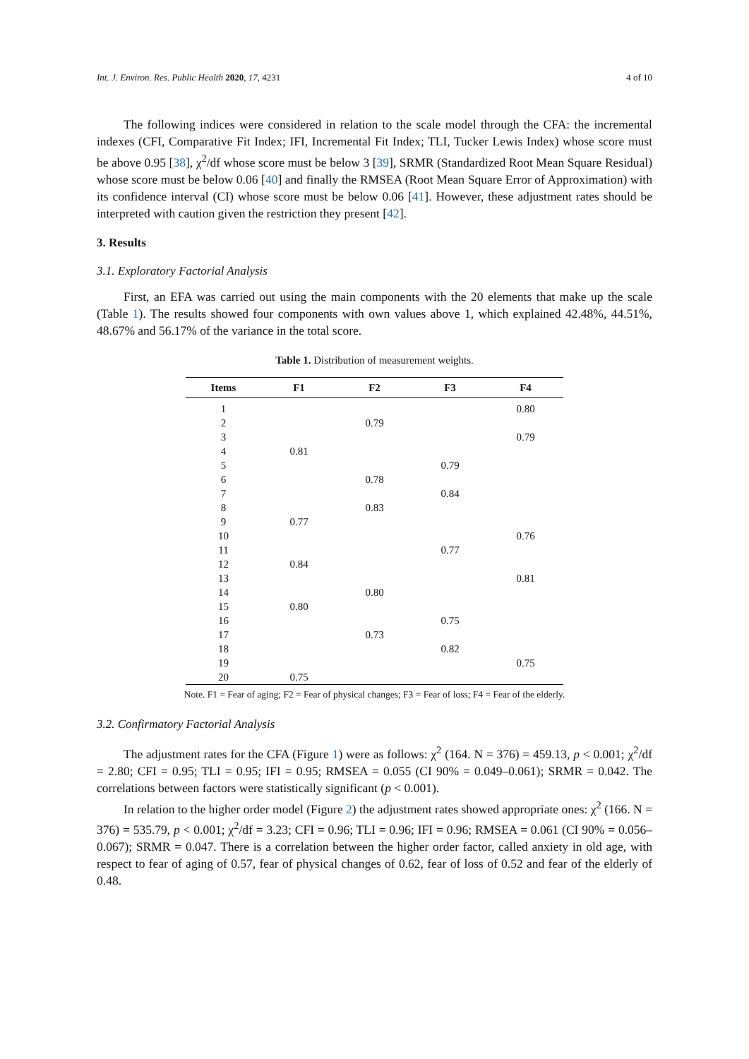Int. J. Environ. Res. Public Health 2020, 17, 4231 4 of 10
The following indices were considered in relation to the scale model through the CFA: the incremental indexes (CFI, Comparative Fit Index; IFI, Incremental Fit Index; TLI, Tucker Lewis Index) whose score must be above 0.95 [38], χ<sup>2</sup>/df whose score must be below 3 [39], SRMR (Standardized Root Mean Square Residual) whose score must be below 0.06 [40] and finally the RMSEA (Root Mean Square Error of Approximation) with its confidence interval (CI) whose score must be below 0.06 [41]. However, these adjustment rates should be interpreted with caution given the restriction they present [42].
3. Results
3.1. Exploratory Factorial Analysis
First, an EFA was carried out using the main components with the 20 elements that make up the scale (Table 1). The results showed four components with own values above 1, which explained 42.48%, 44.51%, 48.67% and 56.17% of the variance in the total score.
Table 1. Distribution of measurement weights.
| Items | F1 | F2 | F3 | F4 |
| --- | --- | --- | --- | --- |
| 1 | | | | 0.80 |
| 2 | | 0.79 | | |
| 3 | | | | 0.79 |
| 4 | 0.81 | | | |
| 5 | | | 0.79 | |
| 6 | | 0.78 | | |
| 7 | | | 0.84 | |
| 8 | | 0.83 | | |
| 9 | 0.77 | | | |
| 10 | | | | 0.76 |
| 11 | | | 0.77 | |
| 12 | 0.84 | | | |
| 13 | | | | 0.81 |
| 14 | | 0.80 | | |
| 15 | 0.80 | | | |
| 16 | | | 0.75 | |
| 17 | | 0.73 | | |
| 18 | | | 0.82 | |
| 19 | | | | 0.75 |
| 20 | 0.75 | | | |
Note. F1 = Fear of aging; F2 = Fear of physical changes; F3 = Fear of loss; F4 = Fear of the elderly.
3.2. Confirmatory Factorial Analysis
The adjustment rates for the CFA (Figure 1) were as follows: χ<sup>2</sup> (164. N = 376) = 459.13, p < 0.001; χ<sup>2</sup>/df = 2.80; CFI = 0.95; TLI = 0.95; IFI = 0.95; RMSEA = 0.055 (CI 90% = 0.049–0.061); SRMR = 0.042. The correlations between factors were statistically significant (p < 0.001).
In relation to the higher order model (Figure 2) the adjustment rates showed appropriate ones: χ<sup>2</sup> (166. N = 376) = 535.79, p < 0.001; χ<sup>2</sup>/df = 3.23; CFI = 0.96; TLI = 0.96; IFI = 0.96; RMSEA = 0.061 (CI 90% = 0.056–0.067); SRMR = 0.047. There is a correlation between the higher order factor, called anxiety in old age, with respect to fear of aging of 0.57, fear of physical changes of 0.62, fear of loss of 0.52 and fear of the elderly of 0.48.